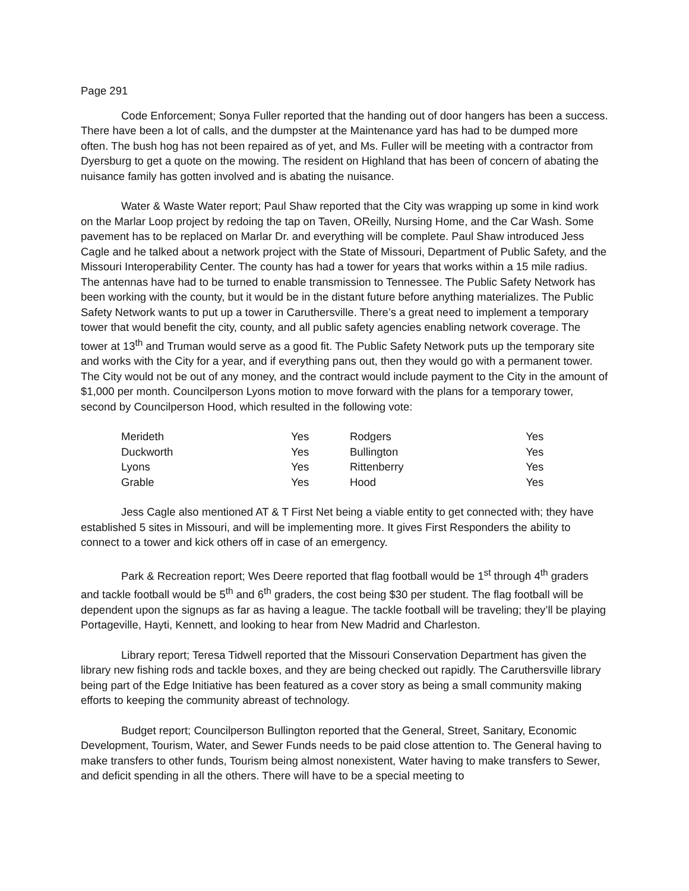Page 291
Code Enforcement; Sonya Fuller reported that the handing out of door hangers has been a success. There have been a lot of calls, and the dumpster at the Maintenance yard has had to be dumped more often. The bush hog has not been repaired as of yet, and Ms. Fuller will be meeting with a contractor from Dyersburg to get a quote on the mowing. The resident on Highland that has been of concern of abating the nuisance family has gotten involved and is abating the nuisance.
Water & Waste Water report; Paul Shaw reported that the City was wrapping up some in kind work on the Marlar Loop project by redoing the tap on Taven, OReilly, Nursing Home, and the Car Wash. Some pavement has to be replaced on Marlar Dr. and everything will be complete. Paul Shaw introduced Jess Cagle and he talked about a network project with the State of Missouri, Department of Public Safety, and the Missouri Interoperability Center. The county has had a tower for years that works within a 15 mile radius. The antennas have had to be turned to enable transmission to Tennessee. The Public Safety Network has been working with the county, but it would be in the distant future before anything materializes. The Public Safety Network wants to put up a tower in Caruthersville. There’s a great need to implement a temporary tower that would benefit the city, county, and all public safety agencies enabling network coverage. The tower at 13<sup>th</sup> and Truman would serve as a good fit. The Public Safety Network puts up the temporary site and works with the City for a year, and if everything pans out, then they would go with a permanent tower. The City would not be out of any money, and the contract would include payment to the City in the amount of $1,000 per month. Councilperson Lyons motion to move forward with the plans for a temporary tower, second by Councilperson Hood, which resulted in the following vote:
| Merideth | Yes | Rodgers | Yes |
| Duckworth | Yes | Bullington | Yes |
| Lyons | Yes | Rittenberry | Yes |
| Grable | Yes | Hood | Yes |
Jess Cagle also mentioned AT & T First Net being a viable entity to get connected with; they have established 5 sites in Missouri, and will be implementing more. It gives First Responders the ability to connect to a tower and kick others off in case of an emergency.
Park & Recreation report; Wes Deere reported that flag football would be 1<sup>st</sup> through 4<sup>th</sup> graders and tackle football would be 5<sup>th</sup> and 6<sup>th</sup> graders, the cost being $30 per student. The flag football will be dependent upon the signups as far as having a league. The tackle football will be traveling; they’ll be playing Portageville, Hayti, Kennett, and looking to hear from New Madrid and Charleston.
Library report; Teresa Tidwell reported that the Missouri Conservation Department has given the library new fishing rods and tackle boxes, and they are being checked out rapidly. The Caruthersville library being part of the Edge Initiative has been featured as a cover story as being a small community making efforts to keeping the community abreast of technology.
Budget report; Councilperson Bullington reported that the General, Street, Sanitary, Economic Development, Tourism, Water, and Sewer Funds needs to be paid close attention to. The General having to make transfers to other funds, Tourism being almost nonexistent, Water having to make transfers to Sewer, and deficit spending in all the others. There will have to be a special meeting to